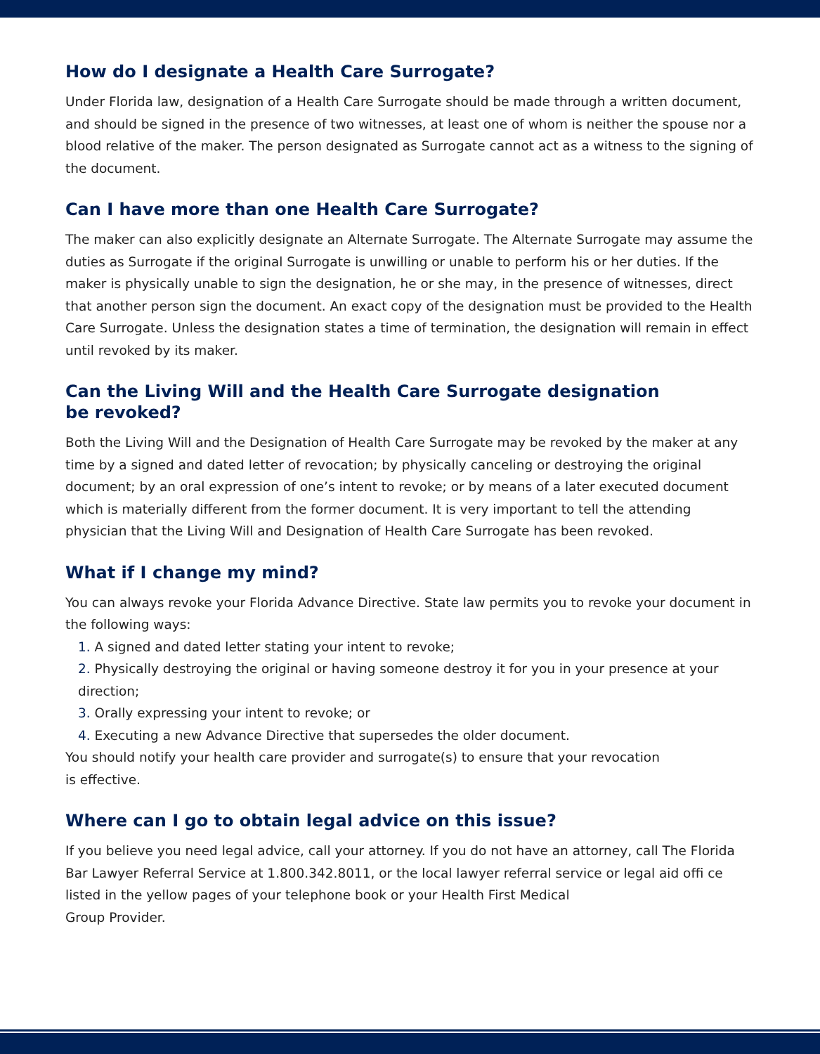How do I designate a Health Care Surrogate?
Under Florida law, designation of a Health Care Surrogate should be made through a written document, and should be signed in the presence of two witnesses, at least one of whom is neither the spouse nor a blood relative of the maker. The person designated as Surrogate cannot act as a witness to the signing of the document.
Can I have more than one Health Care Surrogate?
The maker can also explicitly designate an Alternate Surrogate. The Alternate Surrogate may assume the duties as Surrogate if the original Surrogate is unwilling or unable to perform his or her duties. If the maker is physically unable to sign the designation, he or she may, in the presence of witnesses, direct that another person sign the document. An exact copy of the designation must be provided to the Health Care Surrogate. Unless the designation states a time of termination, the designation will remain in effect until revoked by its maker.
Can the Living Will and the Health Care Surrogate designation
be revoked?
Both the Living Will and the Designation of Health Care Surrogate may be revoked by the maker at any time by a signed and dated letter of revocation; by physically canceling or destroying the original document; by an oral expression of one’s intent to revoke; or by means of a later executed document which is materially different from the former document. It is very important to tell the attending physician that the Living Will and Designation of Health Care Surrogate has been revoked.
What if I change my mind?
You can always revoke your Florida Advance Directive. State law permits you to revoke your document in the following ways:
1. A signed and dated letter stating your intent to revoke;
2. Physically destroying the original or having someone destroy it for you in your presence at your direction;
3. Orally expressing your intent to revoke; or
4. Executing a new Advance Directive that supersedes the older document.
You should notify your health care provider and surrogate(s) to ensure that your revocation
is effective.
Where can I go to obtain legal advice on this issue?
If you believe you need legal advice, call your attorney. If you do not have an attorney, call The Florida Bar Lawyer Referral Service at 1.800.342.8011, or the local lawyer referral service or legal aid offi ce listed in the yellow pages of your telephone book or your Health First Medical
Group Provider.